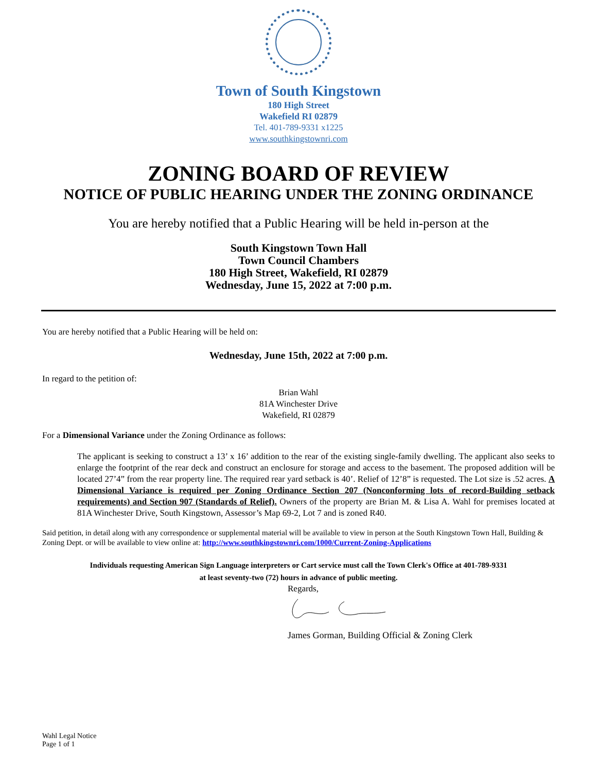Town of South Kingstown
180 High Street
Wakefield RI 02879
Tel. 401-789-9331 x1225
www.southkingstownri.com
ZONING BOARD OF REVIEW
NOTICE OF PUBLIC HEARING UNDER THE ZONING ORDINANCE
You are hereby notified that a Public Hearing will be held in-person at the
South Kingstown Town Hall
Town Council Chambers
180 High Street, Wakefield, RI 02879
Wednesday, June 15, 2022 at 7:00 p.m.
You are hereby notified that a Public Hearing will be held on:
Wednesday, June 15th, 2022 at 7:00 p.m.
In regard to the petition of:
Brian Wahl
81A Winchester Drive
Wakefield, RI 02879
For a Dimensional Variance under the Zoning Ordinance as follows:
The applicant is seeking to construct a 13’ x 16’ addition to the rear of the existing single-family dwelling. The applicant also seeks to enlarge the footprint of the rear deck and construct an enclosure for storage and access to the basement. The proposed addition will be located 27’4” from the rear property line. The required rear yard setback is 40’. Relief of 12’8” is requested. The Lot size is .52 acres. A Dimensional Variance is required per Zoning Ordinance Section 207 (Nonconforming lots of record-Building setback requirements) and Section 907 (Standards of Relief). Owners of the property are Brian M. & Lisa A. Wahl for premises located at 81A Winchester Drive, South Kingstown, Assessor’s Map 69-2, Lot 7 and is zoned R40.
Said petition, in detail along with any correspondence or supplemental material will be available to view in person at the South Kingstown Town Hall, Building & Zoning Dept. or will be available to view online at: http://www.southkingstownri.com/1000/Current-Zoning-Applications
Individuals requesting American Sign Language interpreters or Cart service must call the Town Clerk's Office at 401-789-9331
at least seventy-two (72) hours in advance of public meeting.
Regards,
James Gorman, Building Official & Zoning Clerk
Wahl Legal Notice
Page 1 of 1